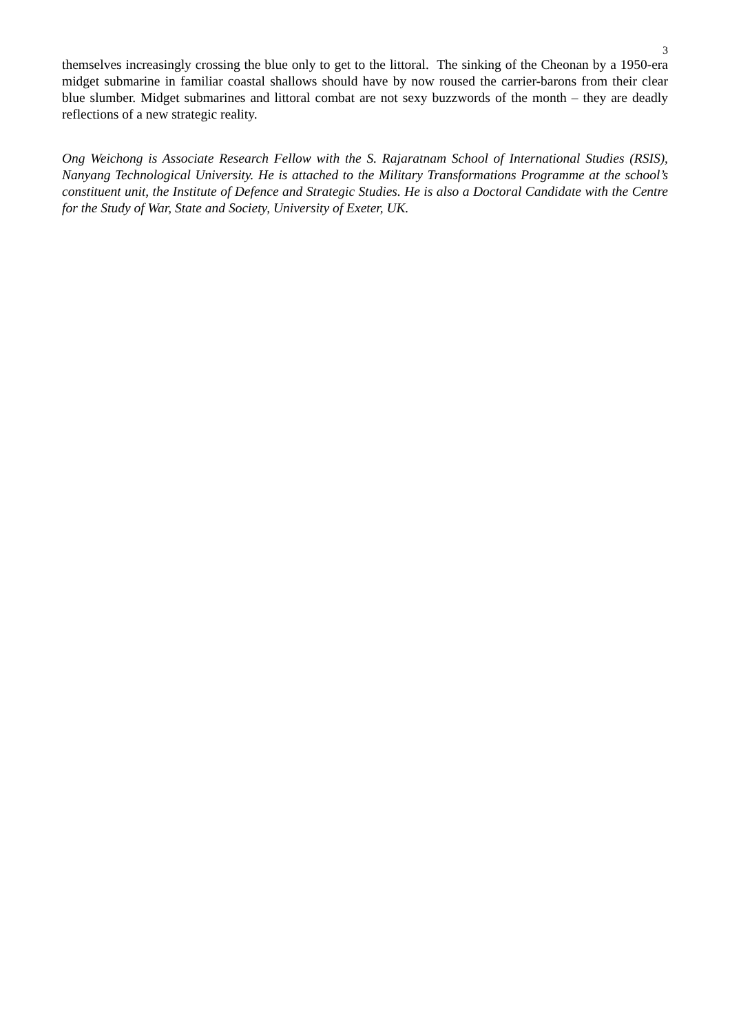3
themselves increasingly crossing the blue only to get to the littoral. The sinking of the Cheonan by a 1950-era midget submarine in familiar coastal shallows should have by now roused the carrier-barons from their clear blue slumber. Midget submarines and littoral combat are not sexy buzzwords of the month – they are deadly reflections of a new strategic reality.
Ong Weichong is Associate Research Fellow with the S. Rajaratnam School of International Studies (RSIS), Nanyang Technological University. He is attached to the Military Transformations Programme at the school’s constituent unit, the Institute of Defence and Strategic Studies. He is also a Doctoral Candidate with the Centre for the Study of War, State and Society, University of Exeter, UK.